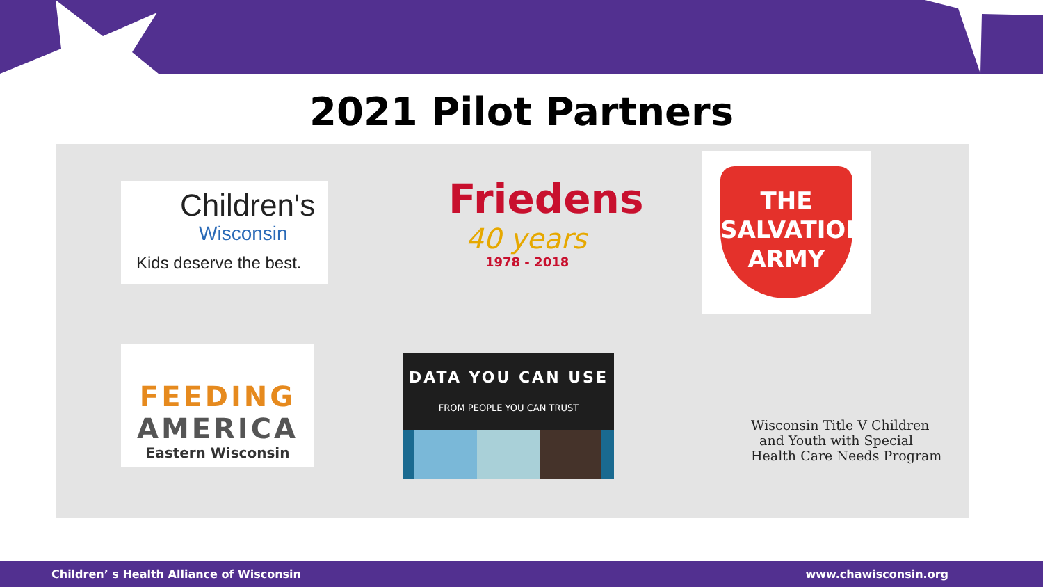2021 Pilot Partners
Children's
Wisconsin
Kids deserve the best.
Friedens
40 years
1978 - 2018
THE
SALVATION
ARMY
FEEDING
AMERICA
Eastern Wisconsin
DATA YOU CAN USE
FROM PEOPLE YOU CAN TRUST
Wisconsin Title V Children
and Youth with Special
Health Care Needs Program
Children’ s Health Alliance of Wisconsin www.chawisconsin.org